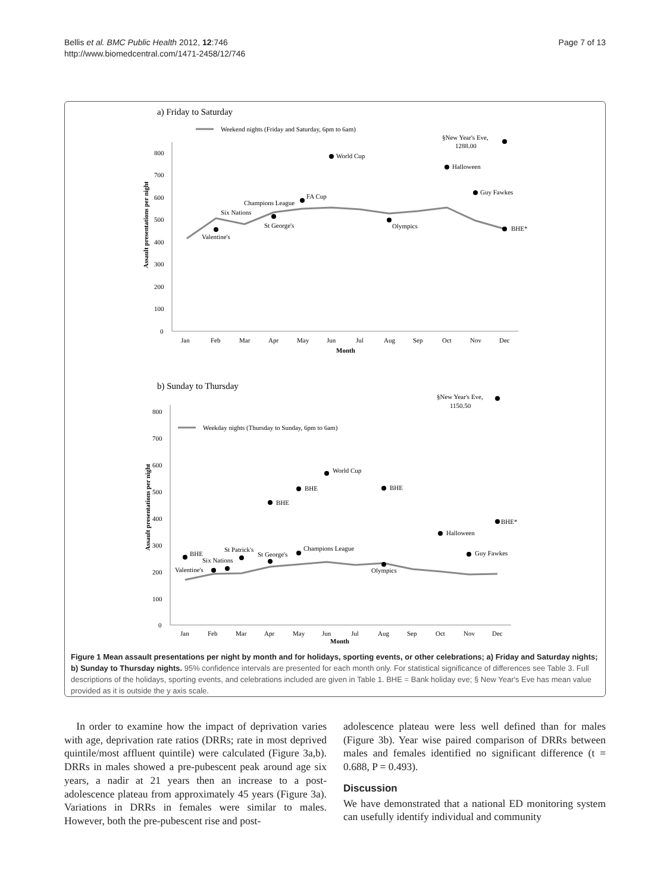Bellis et al. BMC Public Health 2012, 12:746
http://www.biomedcentral.com/1471-2458/12/746
Page 7 of 13
a) Friday to Saturday
Weekend nights (Friday and Saturday, 6pm to 6am)
800
700
600
500
400
300
200
100
0
Assault presentations per night
Jan
Feb
Mar
Apr
May
Jun
Jul
Aug
Sep
Oct
Nov
Dec
Month
World Cup
Halloween
Guy Fawkes
§New Year's Eve,
1288.00
FA Cup
Champions League
Six Nations
Valentine's
St George's
Olympics
BHE*
b) Sunday to Thursday
§New Year's Eve,
1150.50
Weekday nights (Thursday to Sunday, 6pm to 6am)
800
700
600
500
400
300
200
100
0
Assault presentations per night
World Cup
BHE
BHE
BHE
BHE*
Halloween
Guy Fawkes
BHE
St Patrick's
St George's
Champions League
Six Nations
Valentine's
Olympics
Jan
Feb
Mar
Apr
May
Jun
Jul
Aug
Sep
Oct
Nov
Dec
Month
Figure 1 Mean assault presentations per night by month and for holidays, sporting events, or other celebrations; a) Friday and Saturday nights; b) Sunday to Thursday nights. 95% confidence intervals are presented for each month only. For statistical significance of differences see Table 3. Full descriptions of the holidays, sporting events, and celebrations included are given in Table 1. BHE = Bank holiday eve; § New Year's Eve has mean value provided as it is outside the y axis scale.
In order to examine how the impact of deprivation varies with age, deprivation rate ratios (DRRs; rate in most deprived quintile/most affluent quintile) were calculated (Figure 3a,b). DRRs in males showed a pre-pubescent peak around age six years, a nadir at 21 years then an increase to a post-adolescence plateau from approximately 45 years (Figure 3a). Variations in DRRs in females were similar to males. However, both the pre-pubescent rise and post-
adolescence plateau were less well defined than for males (Figure 3b). Year wise paired comparison of DRRs between males and females identified no significant difference (t = 0.688, P = 0.493).
Discussion
We have demonstrated that a national ED monitoring system can usefully identify individual and community